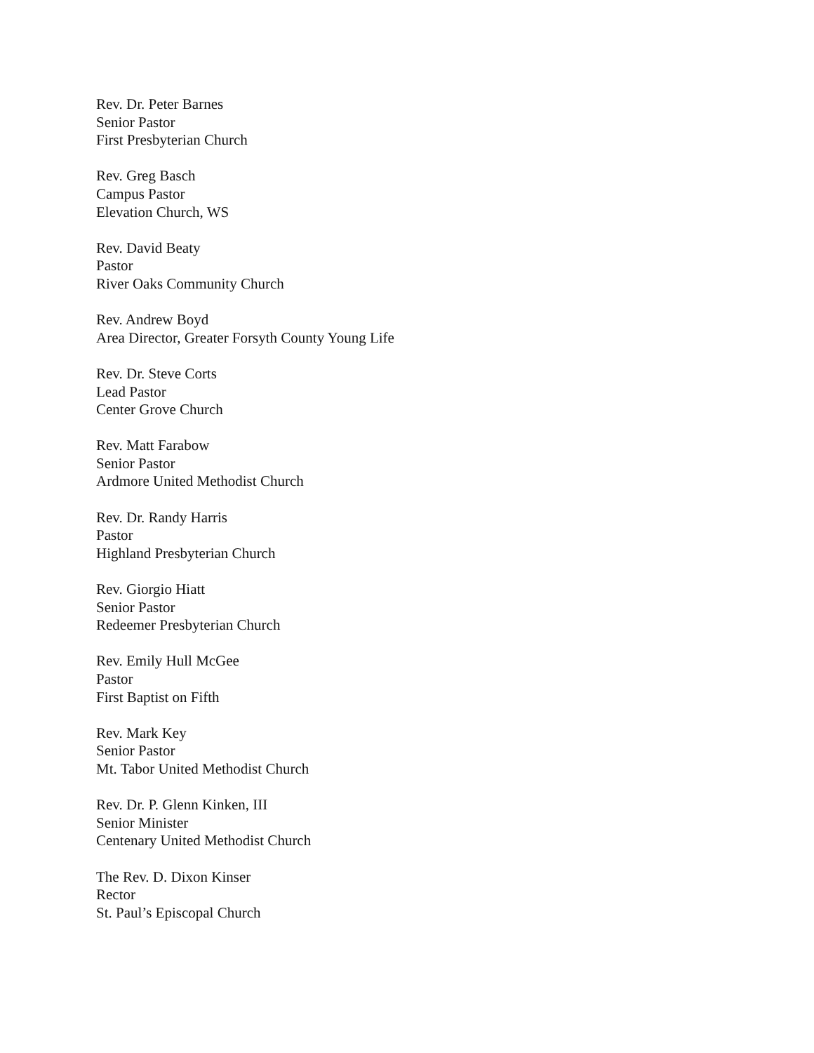Rev. Dr. Peter Barnes
Senior Pastor
First Presbyterian Church
Rev. Greg Basch
Campus Pastor
Elevation Church, WS
Rev. David Beaty
Pastor
River Oaks Community Church
Rev. Andrew Boyd
Area Director, Greater Forsyth County Young Life
Rev. Dr. Steve Corts
Lead Pastor
Center Grove Church
Rev. Matt Farabow
Senior Pastor
Ardmore United Methodist Church
Rev. Dr. Randy Harris
Pastor
Highland Presbyterian Church
Rev. Giorgio Hiatt
Senior Pastor
Redeemer Presbyterian Church
Rev. Emily Hull McGee
Pastor
First Baptist on Fifth
Rev. Mark Key
Senior Pastor
Mt. Tabor United Methodist Church
Rev. Dr. P. Glenn Kinken, III
Senior Minister
Centenary United Methodist Church
The Rev. D. Dixon Kinser
Rector
St. Paul’s Episcopal Church